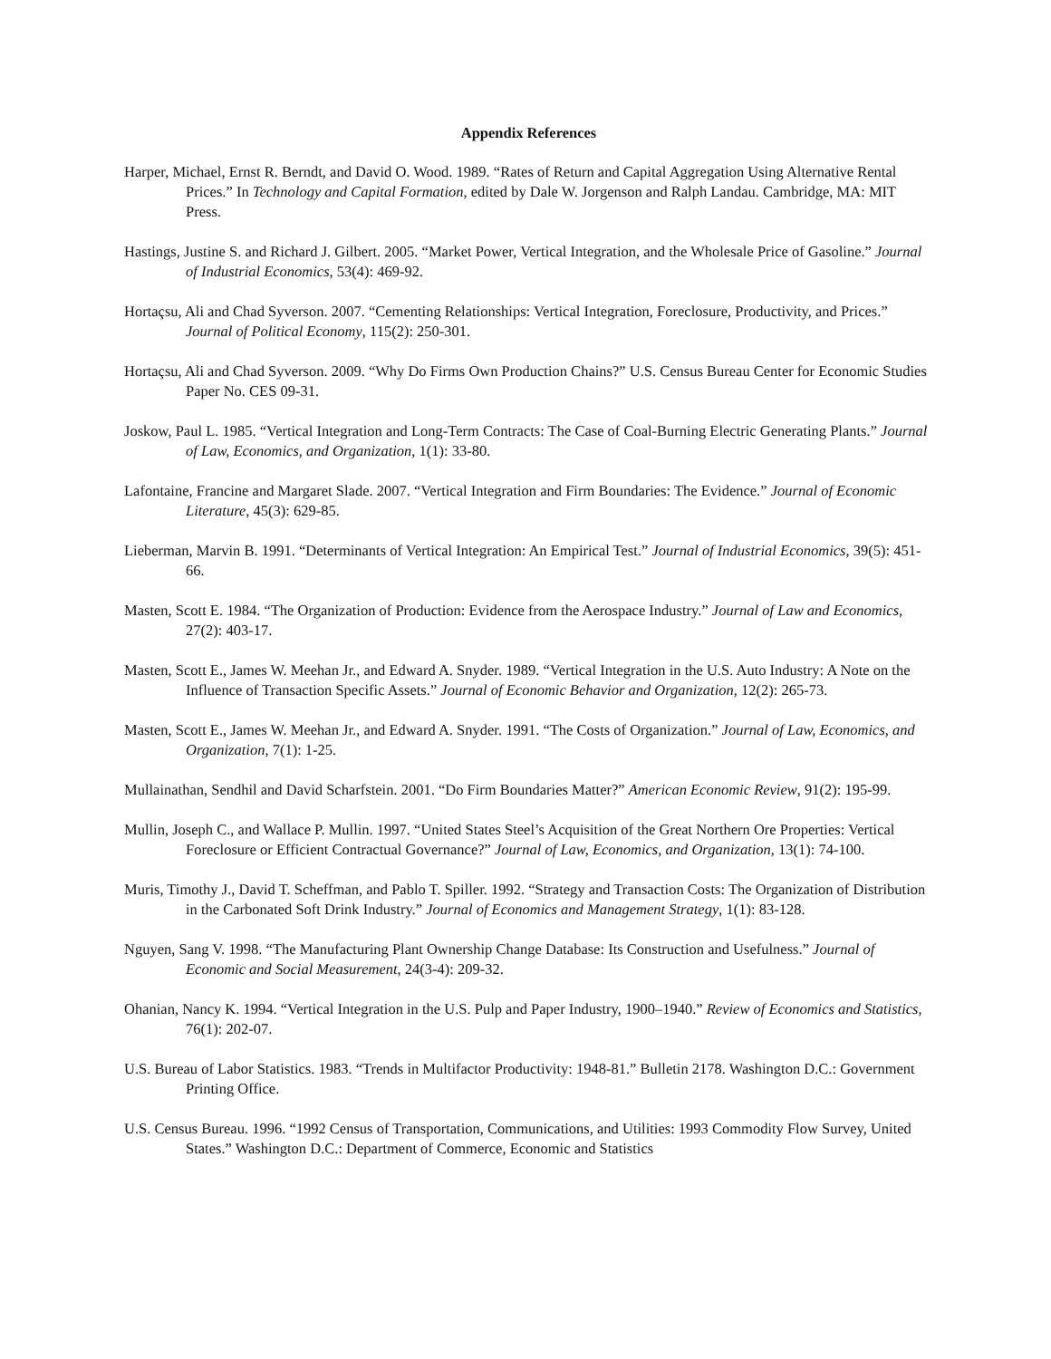Appendix References
Harper, Michael, Ernst R. Berndt, and David O. Wood. 1989. “Rates of Return and Capital Aggregation Using Alternative Rental Prices.” In Technology and Capital Formation, edited by Dale W. Jorgenson and Ralph Landau. Cambridge, MA: MIT Press.
Hastings, Justine S. and Richard J. Gilbert. 2005. “Market Power, Vertical Integration, and the Wholesale Price of Gasoline.” Journal of Industrial Economics, 53(4): 469-92.
Hortaçsu, Ali and Chad Syverson. 2007. “Cementing Relationships: Vertical Integration, Foreclosure, Productivity, and Prices.” Journal of Political Economy, 115(2): 250-301.
Hortaçsu, Ali and Chad Syverson. 2009. “Why Do Firms Own Production Chains?” U.S. Census Bureau Center for Economic Studies Paper No. CES 09-31.
Joskow, Paul L. 1985. “Vertical Integration and Long-Term Contracts: The Case of Coal-Burning Electric Generating Plants.” Journal of Law, Economics, and Organization, 1(1): 33-80.
Lafontaine, Francine and Margaret Slade. 2007. “Vertical Integration and Firm Boundaries: The Evidence.” Journal of Economic Literature, 45(3): 629-85.
Lieberman, Marvin B. 1991. “Determinants of Vertical Integration: An Empirical Test.” Journal of Industrial Economics, 39(5): 451-66.
Masten, Scott E. 1984. “The Organization of Production: Evidence from the Aerospace Industry.” Journal of Law and Economics, 27(2): 403-17.
Masten, Scott E., James W. Meehan Jr., and Edward A. Snyder. 1989. “Vertical Integration in the U.S. Auto Industry: A Note on the Influence of Transaction Specific Assets.” Journal of Economic Behavior and Organization, 12(2): 265-73.
Masten, Scott E., James W. Meehan Jr., and Edward A. Snyder. 1991. “The Costs of Organization.” Journal of Law, Economics, and Organization, 7(1): 1-25.
Mullainathan, Sendhil and David Scharfstein. 2001. “Do Firm Boundaries Matter?” American Economic Review, 91(2): 195-99.
Mullin, Joseph C., and Wallace P. Mullin. 1997. “United States Steel’s Acquisition of the Great Northern Ore Properties: Vertical Foreclosure or Efficient Contractual Governance?” Journal of Law, Economics, and Organization, 13(1): 74-100.
Muris, Timothy J., David T. Scheffman, and Pablo T. Spiller. 1992. “Strategy and Transaction Costs: The Organization of Distribution in the Carbonated Soft Drink Industry.” Journal of Economics and Management Strategy, 1(1): 83-128.
Nguyen, Sang V. 1998. “The Manufacturing Plant Ownership Change Database: Its Construction and Usefulness.” Journal of Economic and Social Measurement, 24(3-4): 209-32.
Ohanian, Nancy K. 1994. “Vertical Integration in the U.S. Pulp and Paper Industry, 1900–1940.” Review of Economics and Statistics, 76(1): 202-07.
U.S. Bureau of Labor Statistics. 1983. “Trends in Multifactor Productivity: 1948-81.” Bulletin 2178. Washington D.C.: Government Printing Office.
U.S. Census Bureau. 1996. “1992 Census of Transportation, Communications, and Utilities: 1993 Commodity Flow Survey, United States.” Washington D.C.: Department of Commerce, Economic and Statistics